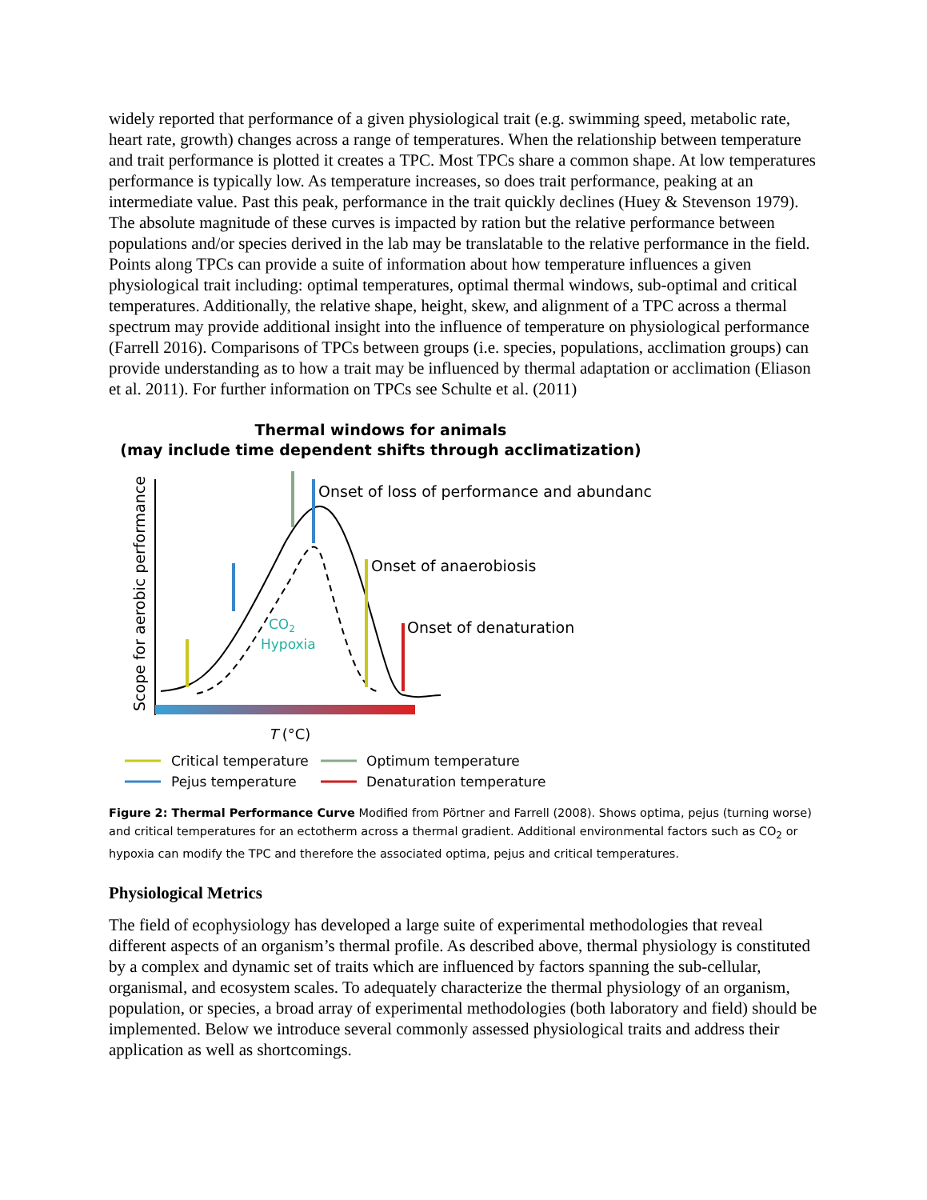widely reported that performance of a given physiological trait (e.g. swimming speed, metabolic rate, heart rate, growth) changes across a range of temperatures. When the relationship between temperature and trait performance is plotted it creates a TPC. Most TPCs share a common shape. At low temperatures performance is typically low. As temperature increases, so does trait performance, peaking at an intermediate value. Past this peak, performance in the trait quickly declines (Huey & Stevenson 1979). The absolute magnitude of these curves is impacted by ration but the relative performance between populations and/or species derived in the lab may be translatable to the relative performance in the field. Points along TPCs can provide a suite of information about how temperature influences a given physiological trait including: optimal temperatures, optimal thermal windows, sub-optimal and critical temperatures. Additionally, the relative shape, height, skew, and alignment of a TPC across a thermal spectrum may provide additional insight into the influence of temperature on physiological performance (Farrell 2016). Comparisons of TPCs between groups (i.e. species, populations, acclimation groups) can provide understanding as to how a trait may be influenced by thermal adaptation or acclimation (Eliason et al. 2011). For further information on TPCs see Schulte et al. (2011)
Thermal windows for animals
(may include time dependent shifts through acclimatization)
Scope for aerobic performance
Onset of loss of performance and abundance
Onset of anaerobiosis
Onset of denaturation
CO2
Hypoxia
T (°C)
Critical temperature
Pejus temperature
Optimum temperature
Denaturation temperature
Figure 2: Thermal Performance Curve Modified from Pörtner and Farrell (2008). Shows optima, pejus (turning worse) and critical temperatures for an ectotherm across a thermal gradient. Additional environmental factors such as CO<sub>2</sub> or hypoxia can modify the TPC and therefore the associated optima, pejus and critical temperatures.
Physiological Metrics
The field of ecophysiology has developed a large suite of experimental methodologies that reveal different aspects of an organism’s thermal profile. As described above, thermal physiology is constituted by a complex and dynamic set of traits which are influenced by factors spanning the sub-cellular, organismal, and ecosystem scales. To adequately characterize the thermal physiology of an organism, population, or species, a broad array of experimental methodologies (both laboratory and field) should be implemented. Below we introduce several commonly assessed physiological traits and address their application as well as shortcomings.